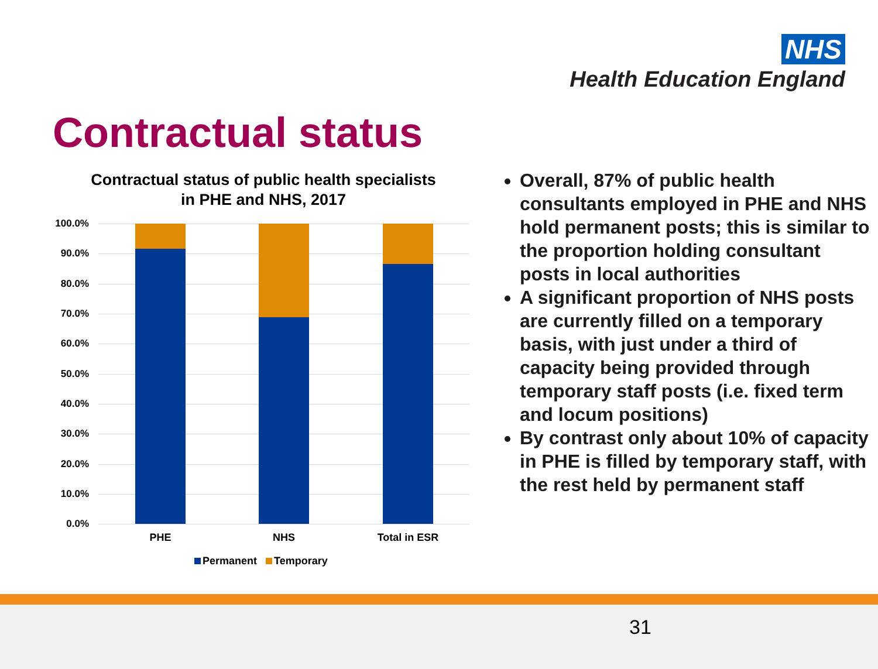NHS
Health Education England
Contractual status
Contractual status of public health specialists in PHE and NHS, 2017
100.0%
90.0%
80.0%
70.0%
60.0%
50.0%
40.0%
30.0%
20.0%
10.0%
0.0%
PHE NHS Total in ESR
Permanent Temporary
Overall, 87% of public health consultants employed in PHE and NHS hold permanent posts; this is similar to the proportion holding consultant posts in local authorities
A significant proportion of NHS posts are currently filled on a temporary basis, with just under a third of capacity being provided through temporary staff posts (i.e. fixed term and locum positions)
By contrast only about 10% of capacity in PHE is filled by temporary staff, with the rest held by permanent staff
31